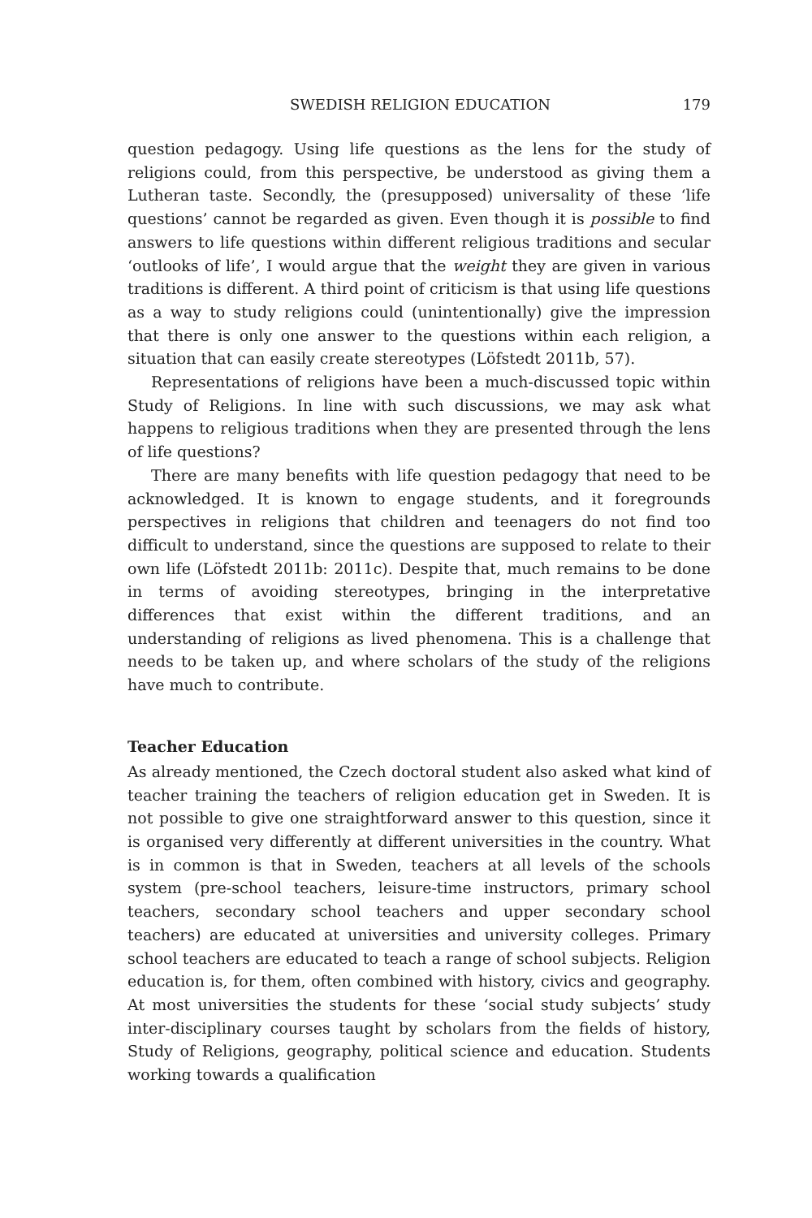SWEDISH RELIGION EDUCATION 179
question pedagogy. Using life questions as the lens for the study of religions could, from this perspective, be understood as giving them a Lutheran taste. Secondly, the (presupposed) universality of these ‘life questions’ cannot be regarded as given. Even though it is possible to find answers to life questions within different religious traditions and secular ‘outlooks of life’, I would argue that the weight they are given in various traditions is different. A third point of criticism is that using life questions as a way to study religions could (unintentionally) give the impression that there is only one answer to the questions within each religion, a situation that can easily create stereotypes (Löfstedt 2011b, 57).
Representations of religions have been a much-discussed topic within Study of Religions. In line with such discussions, we may ask what happens to religious traditions when they are presented through the lens of life questions?
There are many benefits with life question pedagogy that need to be acknowledged. It is known to engage students, and it foregrounds perspectives in religions that children and teenagers do not find too difficult to understand, since the questions are supposed to relate to their own life (Löfstedt 2011b: 2011c). Despite that, much remains to be done in terms of avoiding stereotypes, bringing in the interpretative differences that exist within the different traditions, and an understanding of religions as lived phenomena. This is a challenge that needs to be taken up, and where scholars of the study of the religions have much to contribute.
Teacher Education
As already mentioned, the Czech doctoral student also asked what kind of teacher training the teachers of religion education get in Sweden. It is not possible to give one straightforward answer to this question, since it is organised very differently at different universities in the country. What is in common is that in Sweden, teachers at all levels of the schools system (pre-school teachers, leisure-time instructors, primary school teachers, secondary school teachers and upper secondary school teachers) are educated at universities and university colleges. Primary school teachers are educated to teach a range of school subjects. Religion education is, for them, often combined with history, civics and geography. At most universities the students for these ‘social study subjects’ study inter-disciplinary courses taught by scholars from the fields of history, Study of Religions, geography, political science and education. Students working towards a qualification